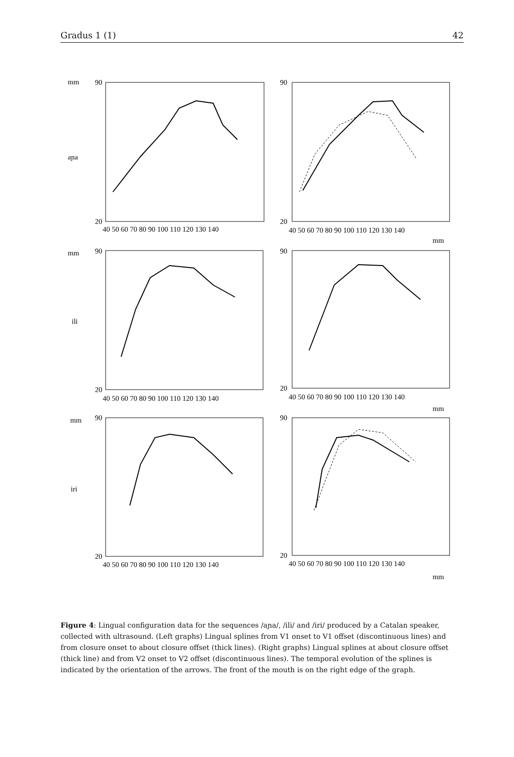Gradus 1 (1) 42
mm
aɲa
mm
ili
mm
iri
90
20
40 50 60 70 80 90 100 110 120 130 140
90
20
40 50 60 70 80 90 100 110 120 130 140
mm
90
20
40 50 60 70 80 90 100 110 120 130 140
90
20
40 50 60 70 80 90 100 110 120 130 140
mm
90
20
40 50 60 70 80 90 100 110 120 130 140
90
20
40 50 60 70 80 90 100 110 120 130 140
mm
Figure 4: Lingual configuration data for the sequences /aɲa/, /ili/ and /iri/ produced by a Catalan speaker, collected with ultrasound. (Left graphs) Lingual splines from V1 onset to V1 offset (discontinuous lines) and from closure onset to about closure offset (thick lines). (Right graphs) Lingual splines at about closure offset (thick line) and from V2 onset to V2 offset (discontinuous lines). The temporal evolution of the splines is indicated by the orientation of the arrows. The front of the mouth is on the right edge of the graph.